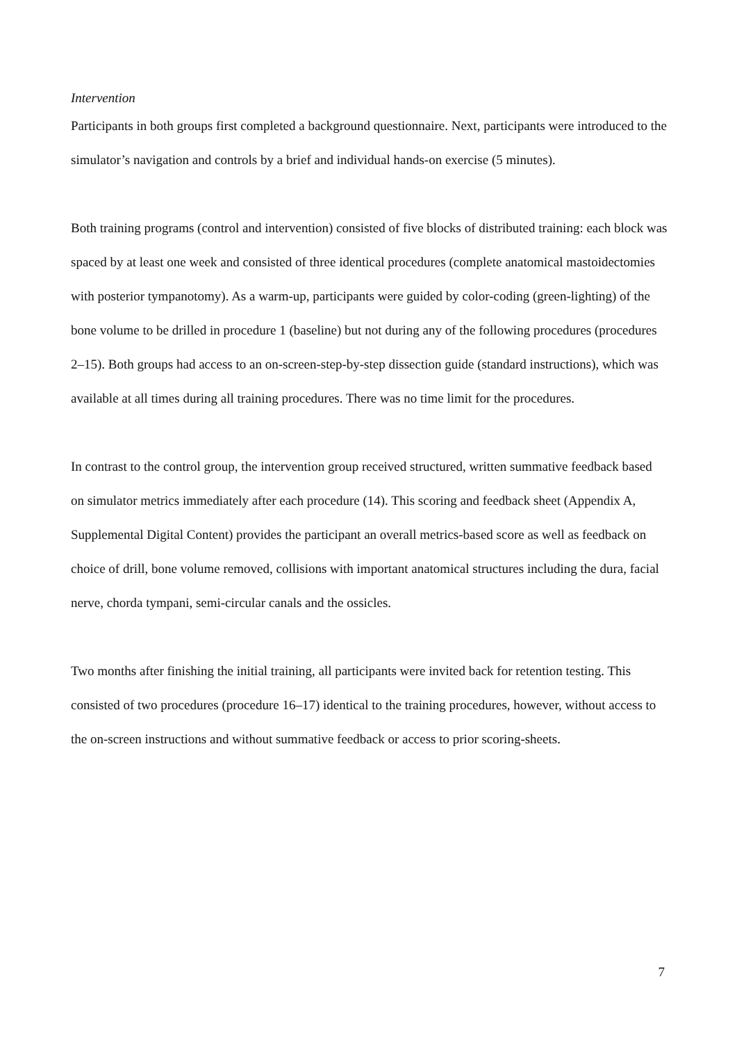Intervention
Participants in both groups first completed a background questionnaire. Next, participants were introduced to the simulator’s navigation and controls by a brief and individual hands-on exercise (5 minutes).
Both training programs (control and intervention) consisted of five blocks of distributed training: each block was spaced by at least one week and consisted of three identical procedures (complete anatomical mastoidectomies with posterior tympanotomy). As a warm-up, participants were guided by color-coding (green-lighting) of the bone volume to be drilled in procedure 1 (baseline) but not during any of the following procedures (procedures 2–15). Both groups had access to an on-screen-step-by-step dissection guide (standard instructions), which was available at all times during all training procedures. There was no time limit for the procedures.
In contrast to the control group, the intervention group received structured, written summative feedback based on simulator metrics immediately after each procedure (14). This scoring and feedback sheet (Appendix A, Supplemental Digital Content) provides the participant an overall metrics-based score as well as feedback on choice of drill, bone volume removed, collisions with important anatomical structures including the dura, facial nerve, chorda tympani, semi-circular canals and the ossicles.
Two months after finishing the initial training, all participants were invited back for retention testing. This consisted of two procedures (procedure 16–17) identical to the training procedures, however, without access to the on-screen instructions and without summative feedback or access to prior scoring-sheets.
7